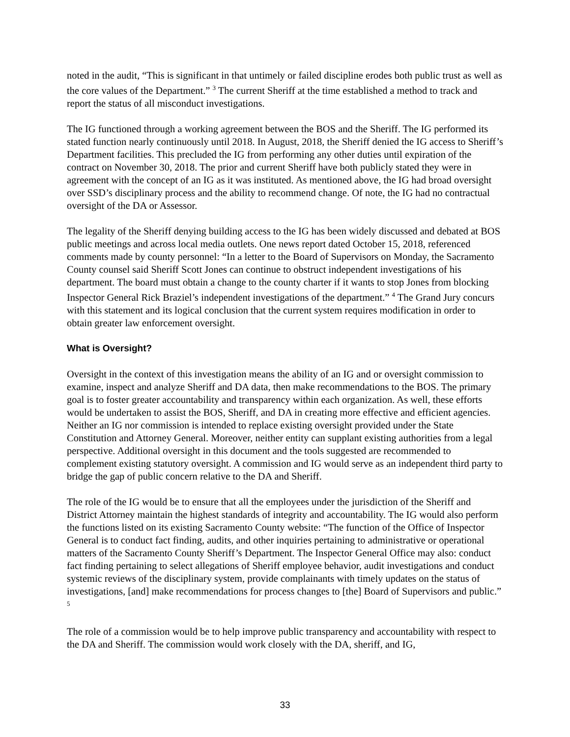noted in the audit, “This is significant in that untimely or failed discipline erodes both public trust as well as the core values of the Department.” <sup>3</sup> The current Sheriff at the time established a method to track and report the status of all misconduct investigations.
The IG functioned through a working agreement between the BOS and the Sheriff. The IG performed its stated function nearly continuously until 2018. In August, 2018, the Sheriff denied the IG access to Sheriff’s Department facilities. This precluded the IG from performing any other duties until expiration of the contract on November 30, 2018. The prior and current Sheriff have both publicly stated they were in agreement with the concept of an IG as it was instituted. As mentioned above, the IG had broad oversight over SSD’s disciplinary process and the ability to recommend change. Of note, the IG had no contractual oversight of the DA or Assessor.
The legality of the Sheriff denying building access to the IG has been widely discussed and debated at BOS public meetings and across local media outlets. One news report dated October 15, 2018, referenced comments made by county personnel: “In a letter to the Board of Supervisors on Monday, the Sacramento County counsel said Sheriff Scott Jones can continue to obstruct independent investigations of his department. The board must obtain a change to the county charter if it wants to stop Jones from blocking Inspector General Rick Braziel’s independent investigations of the department.” <sup>4</sup> The Grand Jury concurs with this statement and its logical conclusion that the current system requires modification in order to obtain greater law enforcement oversight.
What is Oversight?
Oversight in the context of this investigation means the ability of an IG and or oversight commission to examine, inspect and analyze Sheriff and DA data, then make recommendations to the BOS. The primary goal is to foster greater accountability and transparency within each organization. As well, these efforts would be undertaken to assist the BOS, Sheriff, and DA in creating more effective and efficient agencies. Neither an IG nor commission is intended to replace existing oversight provided under the State Constitution and Attorney General. Moreover, neither entity can supplant existing authorities from a legal perspective. Additional oversight in this document and the tools suggested are recommended to complement existing statutory oversight. A commission and IG would serve as an independent third party to bridge the gap of public concern relative to the DA and Sheriff.
The role of the IG would be to ensure that all the employees under the jurisdiction of the Sheriff and District Attorney maintain the highest standards of integrity and accountability. The IG would also perform the functions listed on its existing Sacramento County website: “The function of the Office of Inspector General is to conduct fact finding, audits, and other inquiries pertaining to administrative or operational matters of the Sacramento County Sheriff’s Department. The Inspector General Office may also: conduct fact finding pertaining to select allegations of Sheriff employee behavior, audit investigations and conduct systemic reviews of the disciplinary system, provide complainants with timely updates on the status of investigations, [and] make recommendations for process changes to [the] Board of Supervisors and public.” <sup>5</sup>
The role of a commission would be to help improve public transparency and accountability with respect to the DA and Sheriff. The commission would work closely with the DA, sheriff, and IG,
33